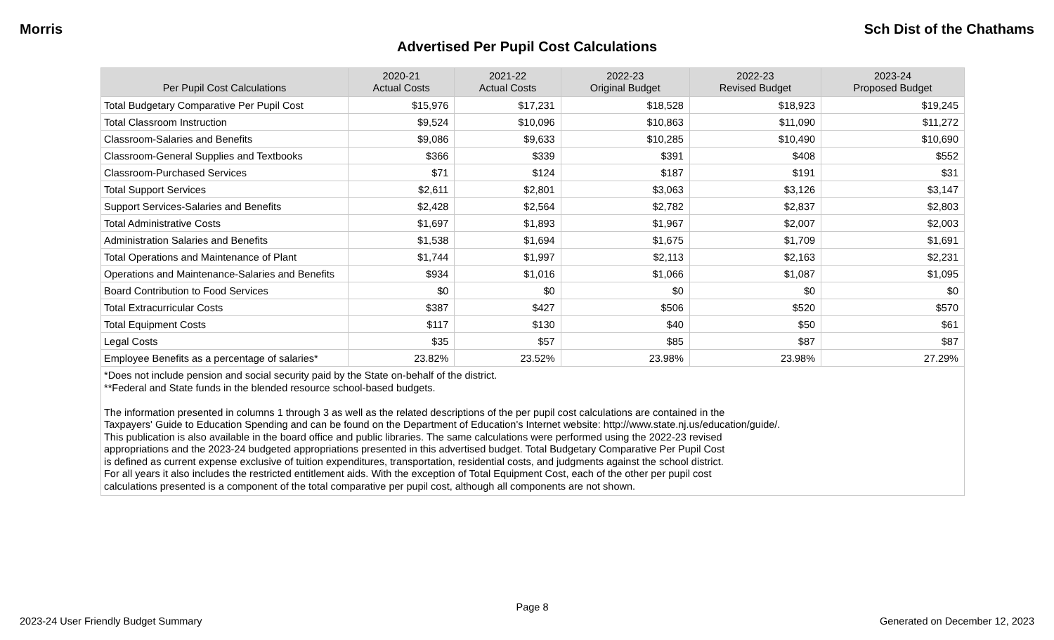Morris Sch Dist of the Chathams
Advertised Per Pupil Cost Calculations
| Per Pupil Cost Calculations | 2020-21 Actual Costs | 2021-22 Actual Costs | 2022-23 Original Budget | 2022-23 Revised Budget | 2023-24 Proposed Budget |
| --- | --- | --- | --- | --- | --- |
| Total Budgetary Comparative Per Pupil Cost | $15,976 | $17,231 | $18,528 | $18,923 | $19,245 |
| Total Classroom Instruction | $9,524 | $10,096 | $10,863 | $11,090 | $11,272 |
| Classroom-Salaries and Benefits | $9,086 | $9,633 | $10,285 | $10,490 | $10,690 |
| Classroom-General Supplies and Textbooks | $366 | $339 | $391 | $408 | $552 |
| Classroom-Purchased Services | $71 | $124 | $187 | $191 | $31 |
| Total Support Services | $2,611 | $2,801 | $3,063 | $3,126 | $3,147 |
| Support Services-Salaries and Benefits | $2,428 | $2,564 | $2,782 | $2,837 | $2,803 |
| Total Administrative Costs | $1,697 | $1,893 | $1,967 | $2,007 | $2,003 |
| Administration Salaries and Benefits | $1,538 | $1,694 | $1,675 | $1,709 | $1,691 |
| Total Operations and Maintenance of Plant | $1,744 | $1,997 | $2,113 | $2,163 | $2,231 |
| Operations and Maintenance-Salaries and Benefits | $934 | $1,016 | $1,066 | $1,087 | $1,095 |
| Board Contribution to Food Services | $0 | $0 | $0 | $0 | $0 |
| Total Extracurricular Costs | $387 | $427 | $506 | $520 | $570 |
| Total Equipment Costs | $117 | $130 | $40 | $50 | $61 |
| Legal Costs | $35 | $57 | $85 | $87 | $87 |
| Employee Benefits as a percentage of salaries* | 23.82% | 23.52% | 23.98% | 23.98% | 27.29% |
| *Does not include pension and social security paid by the State on-behalf of the district. **Federal and State funds in the blended resource school-based budgets. The information presented in columns 1 through 3 as well as the related descriptions of the per pupil cost calculations are contained in the Taxpayers' Guide to Education Spending and can be found on the Department of Education's Internet website: http://www.state.nj.us/education/guide/. This publication is also available in the board office and public libraries. The same calculations were performed using the 2022-23 revised appropriations and the 2023-24 budgeted appropriations presented in this advertised budget. Total Budgetary Comparative Per Pupil Cost is defined as current expense exclusive of tuition expenditures, transportation, residential costs, and judgments against the school district. For all years it also includes the restricted entitlement aids. With the exception of Total Equipment Cost, each of the other per pupil cost calculations presented is a component of the total comparative per pupil cost, although all components are not shown. | | | | | |
Page 8
2023-24 User Friendly Budget Summary Generated on December 12, 2023